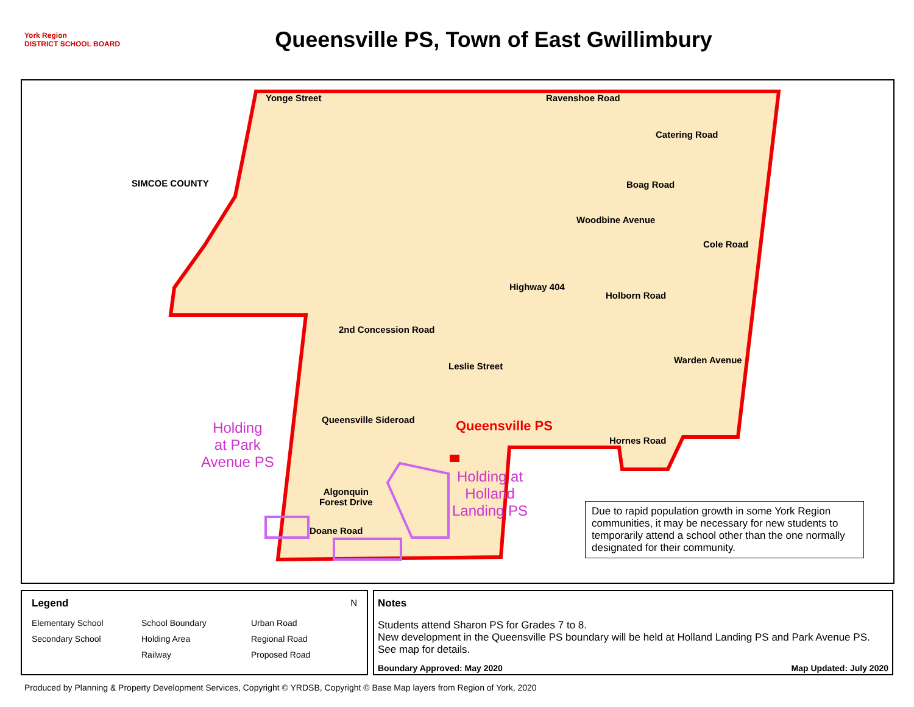York Region
DISTRICT SCHOOL BOARD
Queensville PS, Town of East Gwillimbury
Ravenshoe Road
SIMCOE COUNTY
Yonge Street
Catering Road
Boag Road
Woodbine Avenue
Cole Road
Holborn Road
Highway 404
2nd Concession Road
Leslie Street
Warden Avenue
Queensville Sideroad Queensville PS
Hornes Road
Holding
at Park
Avenue PS
Holding at
Holland
Landing PS
Algonquin
Forest Drive
Doane Road
Due to rapid population growth in some York Region communities, it may be necessary for new students to temporarily attend a school other than the one normally designated for their community.
Legend N
Elementary School School Boundary Urban Road Secondary School Holding Area Regional Road Railway Proposed Road
Notes
Students attend Sharon PS for Grades 7 to 8.
New development in the Queensville PS boundary will be held at Holland Landing PS and Park Avenue PS. See map for details.
Boundary Approved: May 2020 Map Updated: July 2020
Produced by Planning & Property Development Services, Copyright © YRDSB, Copyright © Base Map layers from Region of York, 2020